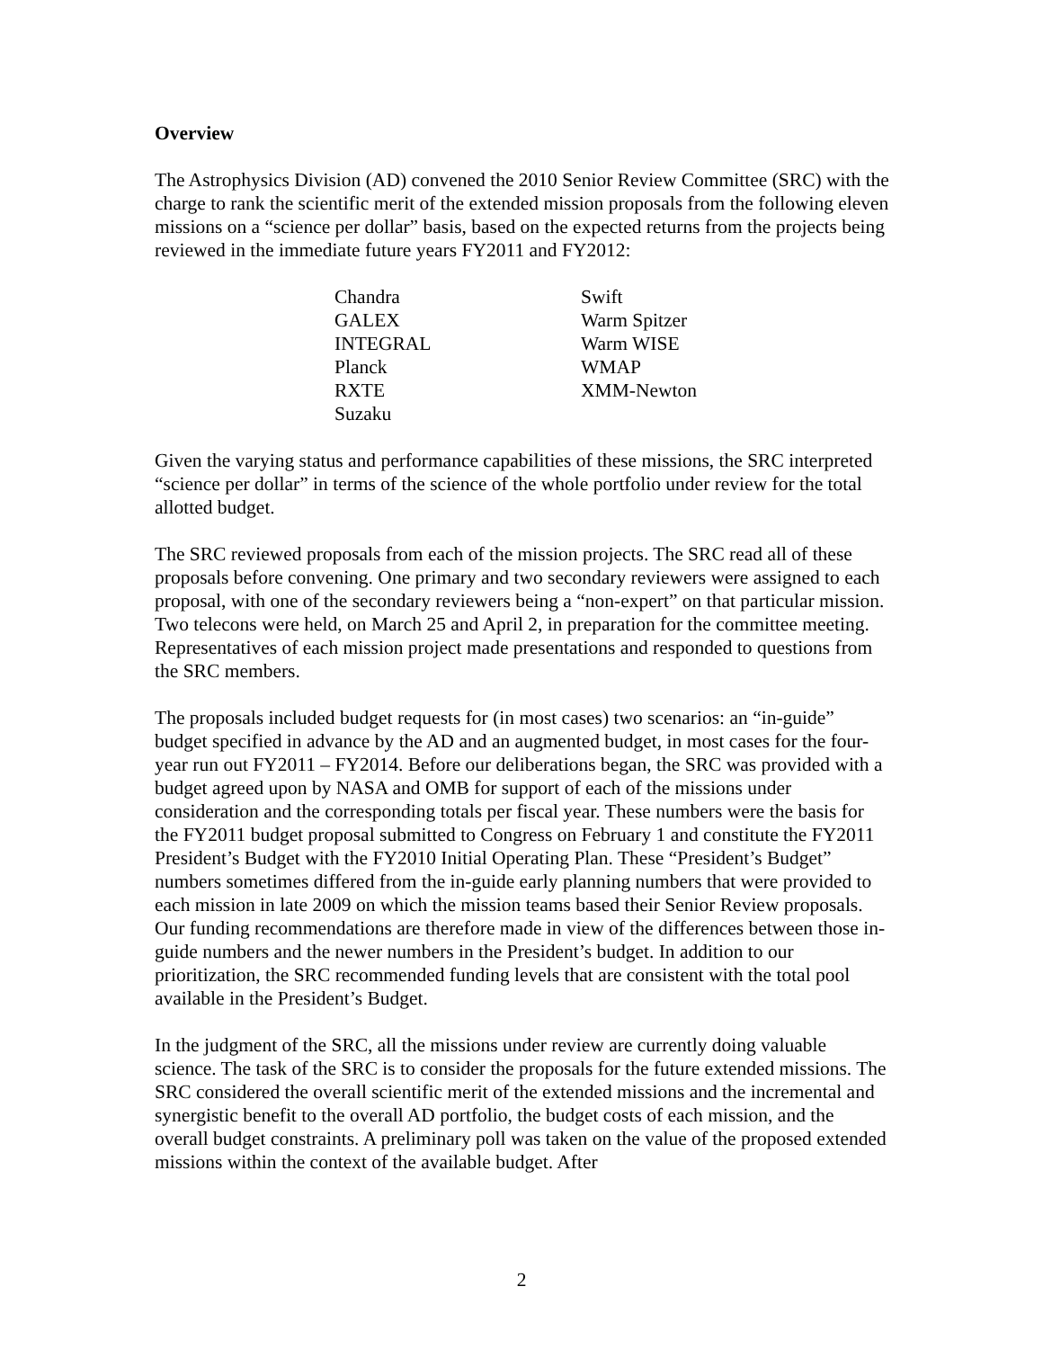Overview
The Astrophysics Division (AD) convened the 2010 Senior Review Committee (SRC) with the charge to rank the scientific merit of the extended mission proposals from the following eleven missions on a “science per dollar” basis, based on the expected returns from the projects being reviewed in the immediate future years FY2011 and FY2012:
| Chandra | Swift |
| GALEX | Warm Spitzer |
| INTEGRAL | Warm WISE |
| Planck | WMAP |
| RXTE | XMM-Newton |
| Suzaku | |
Given the varying status and performance capabilities of these missions, the SRC interpreted “science per dollar” in terms of the science of the whole portfolio under review for the total allotted budget.
The SRC reviewed proposals from each of the mission projects. The SRC read all of these proposals before convening. One primary and two secondary reviewers were assigned to each proposal, with one of the secondary reviewers being a “non-expert” on that particular mission. Two telecons were held, on March 25 and April 2, in preparation for the committee meeting. Representatives of each mission project made presentations and responded to questions from the SRC members.
The proposals included budget requests for (in most cases) two scenarios: an “in-guide” budget specified in advance by the AD and an augmented budget, in most cases for the four-year run out FY2011 – FY2014. Before our deliberations began, the SRC was provided with a budget agreed upon by NASA and OMB for support of each of the missions under consideration and the corresponding totals per fiscal year. These numbers were the basis for the FY2011 budget proposal submitted to Congress on February 1 and constitute the FY2011 President’s Budget with the FY2010 Initial Operating Plan. These “President’s Budget” numbers sometimes differed from the in-guide early planning numbers that were provided to each mission in late 2009 on which the mission teams based their Senior Review proposals. Our funding recommendations are therefore made in view of the differences between those in-guide numbers and the newer numbers in the President’s budget. In addition to our prioritization, the SRC recommended funding levels that are consistent with the total pool available in the President’s Budget.
In the judgment of the SRC, all the missions under review are currently doing valuable science. The task of the SRC is to consider the proposals for the future extended missions. The SRC considered the overall scientific merit of the extended missions and the incremental and synergistic benefit to the overall AD portfolio, the budget costs of each mission, and the overall budget constraints. A preliminary poll was taken on the value of the proposed extended missions within the context of the available budget. After
2